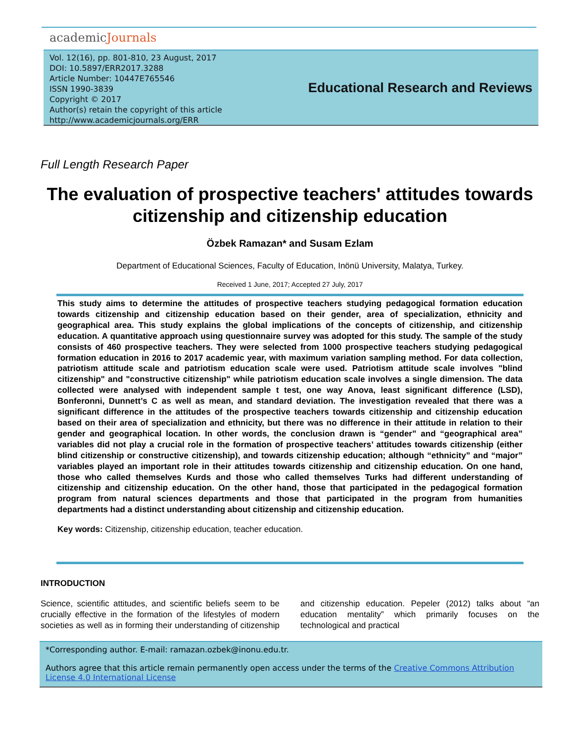academicJournals
Vol. 12(16), pp. 801-810, 23 August, 2017
DOI: 10.5897/ERR2017.3288
Article Number: 10447E765546
ISSN 1990-3839
Copyright © 2017
Author(s) retain the copyright of this article
http://www.academicjournals.org/ERR
Educational Research and Reviews
Full Length Research Paper
The evaluation of prospective teachers' attitudes towards citizenship and citizenship education
Özbek Ramazan* and Susam Ezlam
Department of Educational Sciences, Faculty of Education, Inönü University, Malatya, Turkey.
Received 1 June, 2017; Accepted 27 July, 2017
This study aims to determine the attitudes of prospective teachers studying pedagogical formation education towards citizenship and citizenship education based on their gender, area of specialization, ethnicity and geographical area. This study explains the global implications of the concepts of citizenship, and citizenship education. A quantitative approach using questionnaire survey was adopted for this study. The sample of the study consists of 460 prospective teachers. They were selected from 1000 prospective teachers studying pedagogical formation education in 2016 to 2017 academic year, with maximum variation sampling method. For data collection, patriotism attitude scale and patriotism education scale were used. Patriotism attitude scale involves "blind citizenship" and "constructive citizenship" while patriotism education scale involves a single dimension. The data collected were analysed with independent sample t test, one way Anova, least significant difference (LSD), Bonferonni, Dunnett’s C as well as mean, and standard deviation. The investigation revealed that there was a significant difference in the attitudes of the prospective teachers towards citizenship and citizenship education based on their area of specialization and ethnicity, but there was no difference in their attitude in relation to their gender and geographical location. In other words, the conclusion drawn is “gender” and “geographical area” variables did not play a crucial role in the formation of prospective teachers’ attitudes towards citizenship (either blind citizenship or constructive citizenship), and towards citizenship education; although “ethnicity” and “major” variables played an important role in their attitudes towards citizenship and citizenship education. On one hand, those who called themselves Kurds and those who called themselves Turks had different understanding of citizenship and citizenship education. On the other hand, those that participated in the pedagogical formation program from natural sciences departments and those that participated in the program from humanities departments had a distinct understanding about citizenship and citizenship education.
Key words: Citizenship, citizenship education, teacher education.
INTRODUCTION
Science, scientific attitudes, and scientific beliefs seem to be crucially effective in the formation of the lifestyles of modern societies as well as in forming their understanding of citizenship and citizenship education. Pepeler (2012) talks about “an education mentality” which primarily focuses on the technological and practical
*Corresponding author. E-mail: ramazan.ozbek@inonu.edu.tr.
Authors agree that this article remain permanently open access under the terms of the Creative Commons Attribution License 4.0 International License